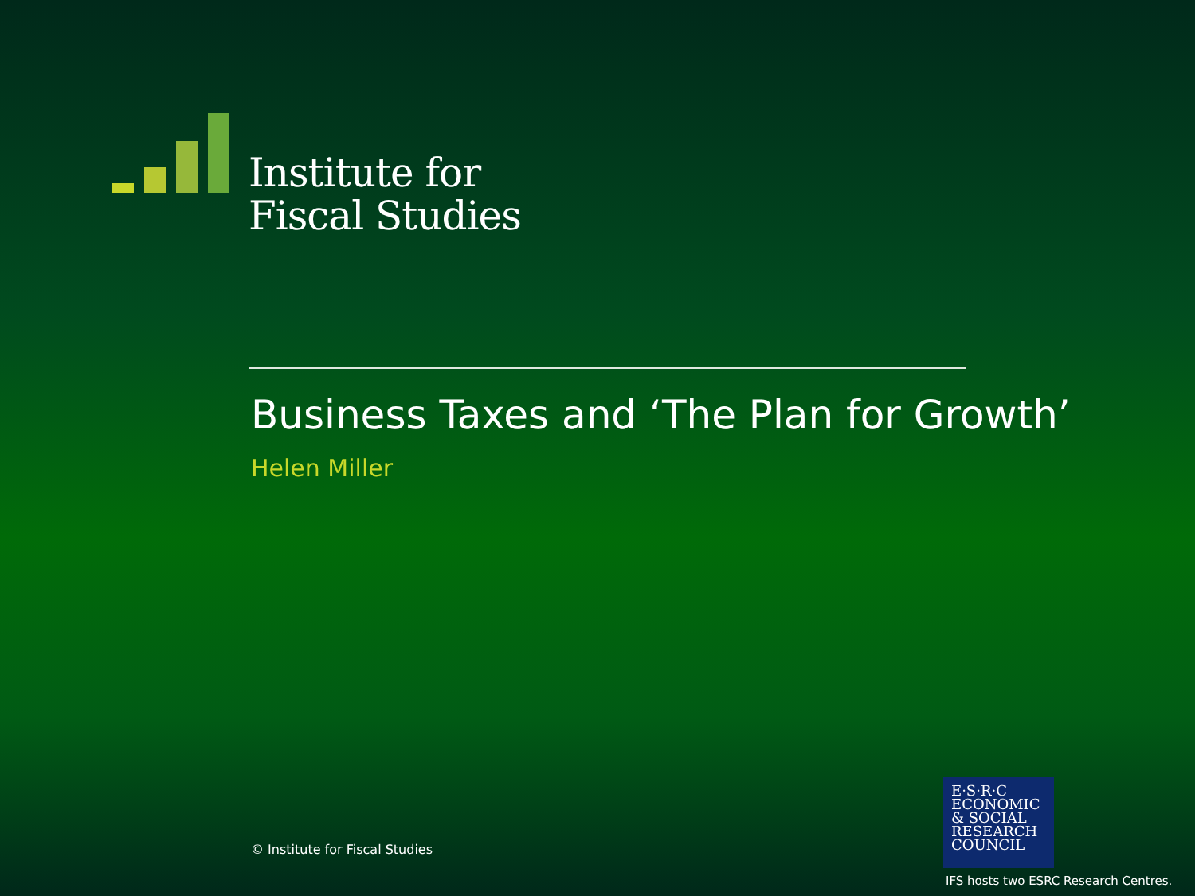Institute for
Fiscal Studies
Business Taxes and ‘The Plan for Growth’
Helen Miller
© Institute for Fiscal Studies
E·S·R·C
ECONOMIC
& SOCIAL
RESEARCH
COUNCIL
IFS hosts two ESRC Research Centres.